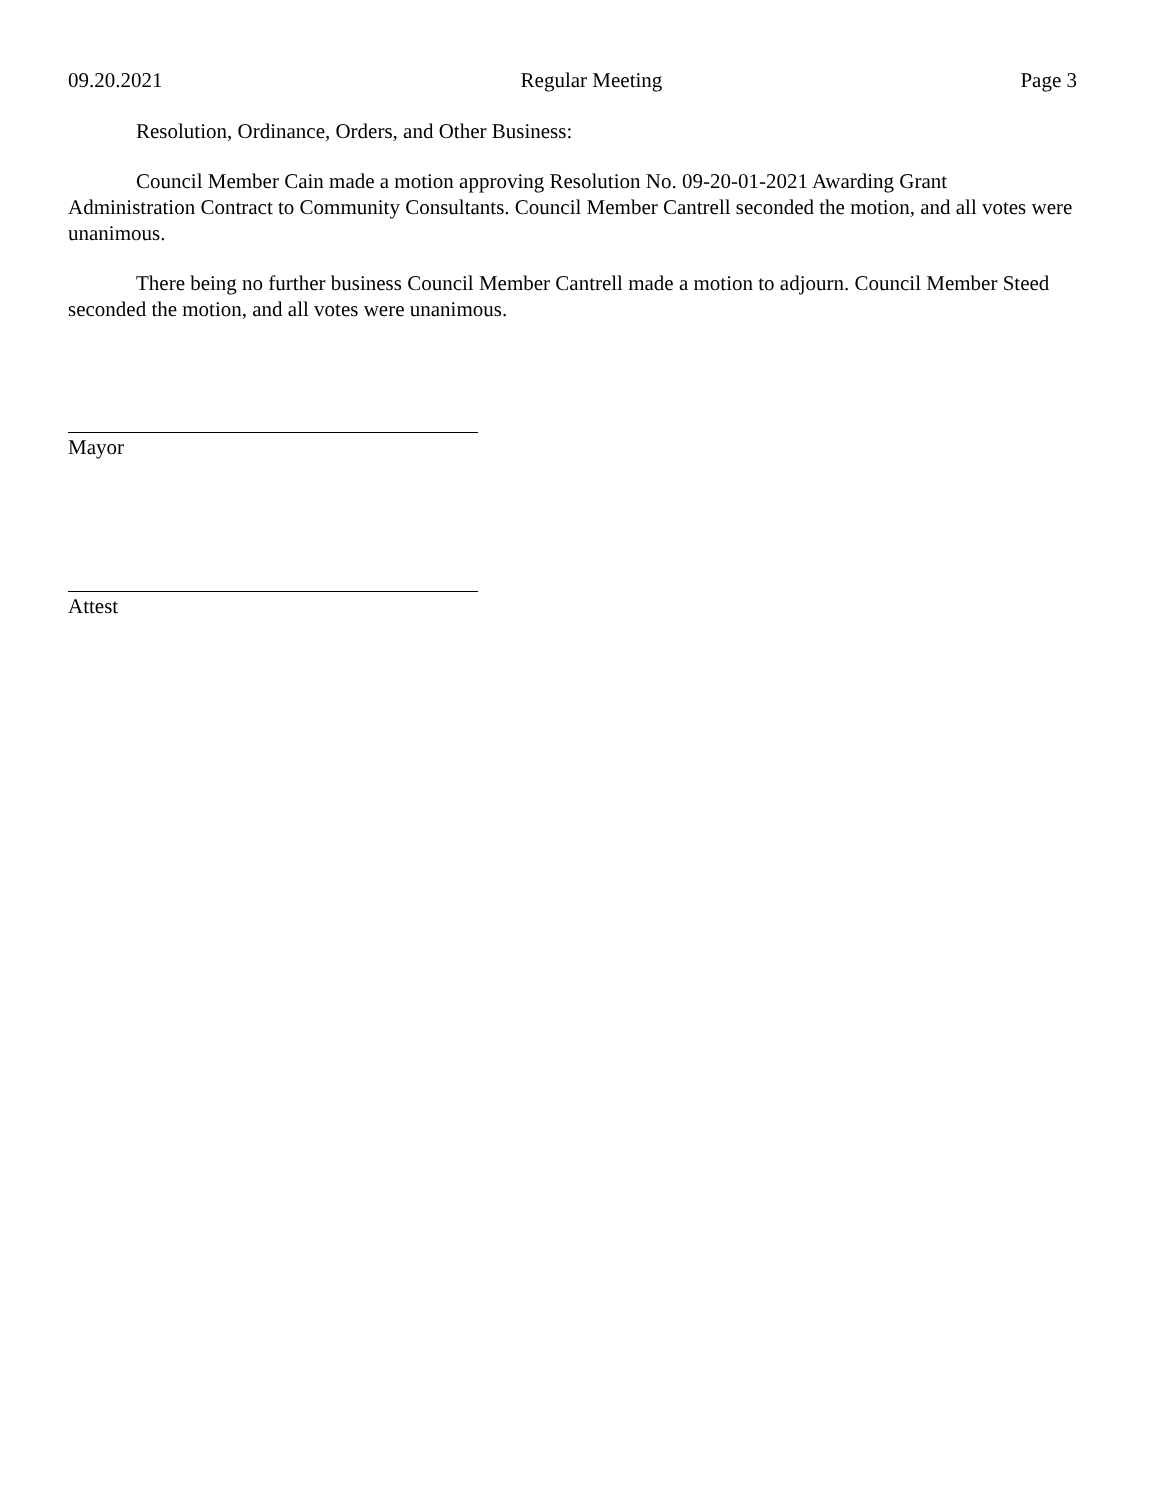09.20.2021 Regular Meeting Page 3
Resolution, Ordinance, Orders, and Other Business:
Council Member Cain made a motion approving Resolution No. 09-20-01-2021 Awarding Grant Administration Contract to Community Consultants. Council Member Cantrell seconded the motion, and all votes were unanimous.
There being no further business Council Member Cantrell made a motion to adjourn. Council Member Steed seconded the motion, and all votes were unanimous.
Mayor
Attest